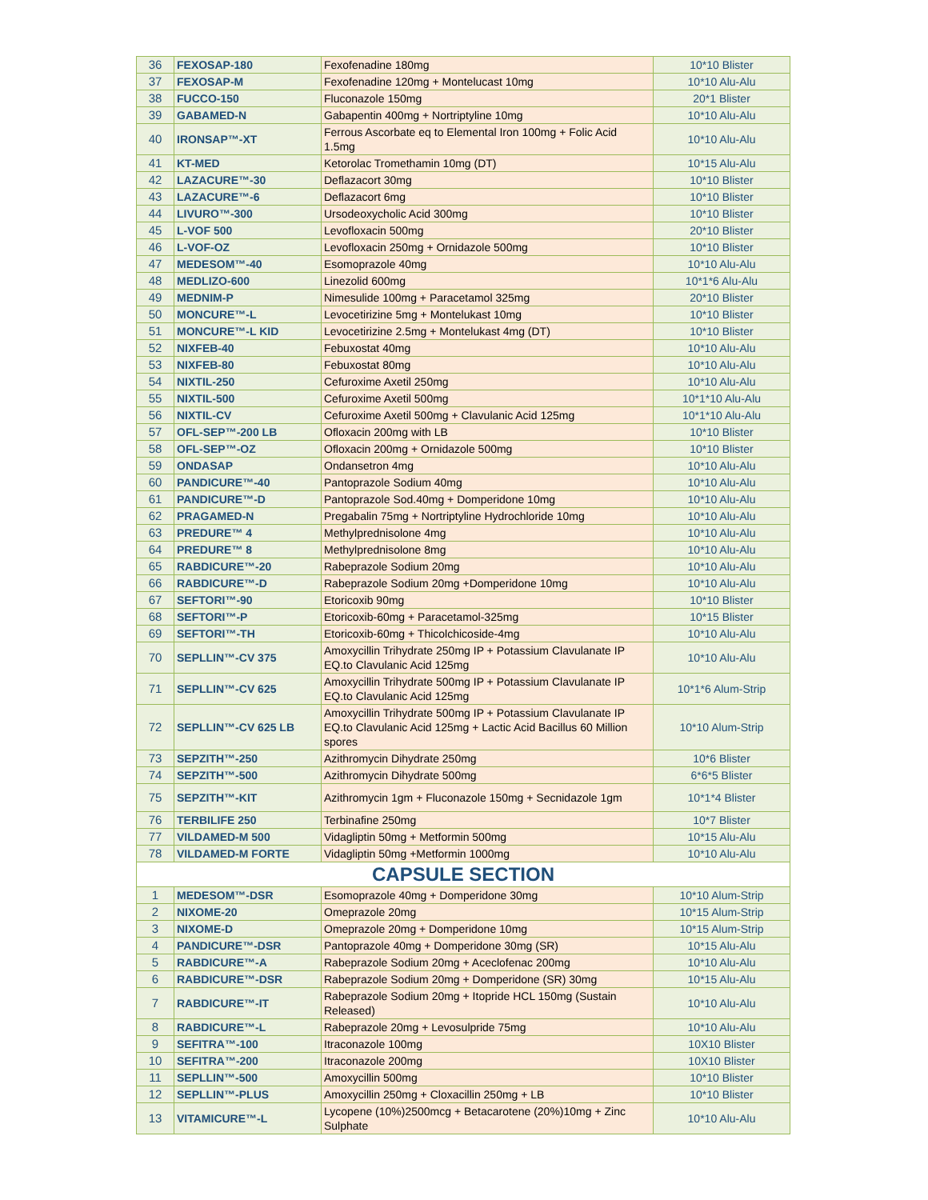| 36 | FEXOSAP-180 | Fexofenadine 180mg | 10*10 Blister |
| 37 | FEXOSAP-M | Fexofenadine 120mg + Montelucast 10mg | 10*10 Alu-Alu |
| 38 | FUCCO-150 | Fluconazole 150mg | 20*1 Blister |
| 39 | GABAMED-N | Gabapentin 400mg + Nortriptyline 10mg | 10*10 Alu-Alu |
| 40 | IRONSAP™-XT | Ferrous Ascorbate eq to Elemental Iron 100mg + Folic Acid 1.5mg | 10*10 Alu-Alu |
| 41 | KT-MED | Ketorolac Tromethamin 10mg (DT) | 10*15 Alu-Alu |
| 42 | LAZACURE™-30 | Deflazacort 30mg | 10*10 Blister |
| 43 | LAZACURE™-6 | Deflazacort 6mg | 10*10 Blister |
| 44 | LIVURO™-300 | Ursodeoxycholic Acid 300mg | 10*10 Blister |
| 45 | L-VOF 500 | Levofloxacin 500mg | 20*10 Blister |
| 46 | L-VOF-OZ | Levofloxacin 250mg + Ornidazole 500mg | 10*10 Blister |
| 47 | MEDESOM™-40 | Esomoprazole 40mg | 10*10 Alu-Alu |
| 48 | MEDLIZO-600 | Linezolid 600mg | 10*1*6 Alu-Alu |
| 49 | MEDNIM-P | Nimesulide 100mg + Paracetamol 325mg | 20*10 Blister |
| 50 | MONCURE™-L | Levocetirizine 5mg + Montelukast 10mg | 10*10 Blister |
| 51 | MONCURE™-L KID | Levocetirizine 2.5mg + Montelukast 4mg (DT) | 10*10 Blister |
| 52 | NIXFEB-40 | Febuxostat 40mg | 10*10 Alu-Alu |
| 53 | NIXFEB-80 | Febuxostat 80mg | 10*10 Alu-Alu |
| 54 | NIXTIL-250 | Cefuroxime Axetil 250mg | 10*10 Alu-Alu |
| 55 | NIXTIL-500 | Cefuroxime Axetil 500mg | 10*1*10 Alu-Alu |
| 56 | NIXTIL-CV | Cefuroxime Axetil 500mg + Clavulanic Acid 125mg | 10*1*10 Alu-Alu |
| 57 | OFL-SEP™-200 LB | Ofloxacin 200mg with LB | 10*10 Blister |
| 58 | OFL-SEP™-OZ | Ofloxacin 200mg + Ornidazole 500mg | 10*10 Blister |
| 59 | ONDASAP | Ondansetron 4mg | 10*10 Alu-Alu |
| 60 | PANDICURE™-40 | Pantoprazole Sodium 40mg | 10*10 Alu-Alu |
| 61 | PANDICURE™-D | Pantoprazole Sod.40mg + Domperidone 10mg | 10*10 Alu-Alu |
| 62 | PRAGAMED-N | Pregabalin 75mg + Nortriptyline Hydrochloride 10mg | 10*10 Alu-Alu |
| 63 | PREDURE™ 4 | Methylprednisolone 4mg | 10*10 Alu-Alu |
| 64 | PREDURE™ 8 | Methylprednisolone 8mg | 10*10 Alu-Alu |
| 65 | RABDICURE™-20 | Rabeprazole Sodium 20mg | 10*10 Alu-Alu |
| 66 | RABDICURE™-D | Rabeprazole Sodium 20mg +Domperidone 10mg | 10*10 Alu-Alu |
| 67 | SEFTORI™-90 | Etoricoxib 90mg | 10*10 Blister |
| 68 | SEFTORI™-P | Etoricoxib-60mg + Paracetamol-325mg | 10*15 Blister |
| 69 | SEFTORI™-TH | Etoricoxib-60mg + Thicolchicoside-4mg | 10*10 Alu-Alu |
| 70 | SEPLLIN™-CV 375 | Amoxycillin Trihydrate 250mg IP + Potassium Clavulanate IP EQ.to Clavulanic Acid 125mg | 10*10 Alu-Alu |
| 71 | SEPLLIN™-CV 625 | Amoxycillin Trihydrate 500mg IP + Potassium Clavulanate IP EQ.to Clavulanic Acid 125mg | 10*1*6 Alum-Strip |
| 72 | SEPLLIN™-CV 625 LB | Amoxycillin Trihydrate 500mg IP + Potassium Clavulanate IP EQ.to Clavulanic Acid 125mg + Lactic Acid Bacillus 60 Million spores | 10*10 Alum-Strip |
| 73 | SEPZITH™-250 | Azithromycin Dihydrate 250mg | 10*6 Blister |
| 74 | SEPZITH™-500 | Azithromycin Dihydrate 500mg | 6*6*5 Blister |
| 75 | SEPZITH™-KIT | Azithromycin 1gm + Fluconazole 150mg + Secnidazole 1gm | 10*1*4 Blister |
| 76 | TERBILIFE 250 | Terbinafine 250mg | 10*7 Blister |
| 77 | VILDAMED-M 500 | Vidagliptin 50mg + Metformin 500mg | 10*15 Alu-Alu |
| 78 | VILDAMED-M FORTE | Vidagliptin 50mg +Metformin 1000mg | 10*10 Alu-Alu |
| CAPSULE SECTION | | | |
| 1 | MEDESOM™-DSR | Esomoprazole 40mg + Domperidone 30mg | 10*10 Alum-Strip |
| 2 | NIXOME-20 | Omeprazole 20mg | 10*15 Alum-Strip |
| 3 | NIXOME-D | Omeprazole 20mg + Domperidone 10mg | 10*15 Alum-Strip |
| 4 | PANDICURE™-DSR | Pantoprazole 40mg + Domperidone 30mg (SR) | 10*15 Alu-Alu |
| 5 | RABDICURE™-A | Rabeprazole Sodium 20mg + Aceclofenac 200mg | 10*10 Alu-Alu |
| 6 | RABDICURE™-DSR | Rabeprazole Sodium 20mg + Domperidone (SR) 30mg | 10*15 Alu-Alu |
| 7 | RABDICURE™-IT | Rabeprazole Sodium 20mg + Itopride HCL 150mg (Sustain Released) | 10*10 Alu-Alu |
| 8 | RABDICURE™-L | Rabeprazole 20mg + Levosulpride 75mg | 10*10 Alu-Alu |
| 9 | SEFITRA™-100 | Itraconazole 100mg | 10X10 Blister |
| 10 | SEFITRA™-200 | Itraconazole 200mg | 10X10 Blister |
| 11 | SEPLLIN™-500 | Amoxycillin 500mg | 10*10 Blister |
| 12 | SEPLLIN™-PLUS | Amoxycillin 250mg + Cloxacillin 250mg + LB | 10*10 Blister |
| 13 | VITAMICURE™-L | Lycopene (10%)2500mcg + Betacarotene (20%)10mg + Zinc Sulphate | 10*10 Alu-Alu |